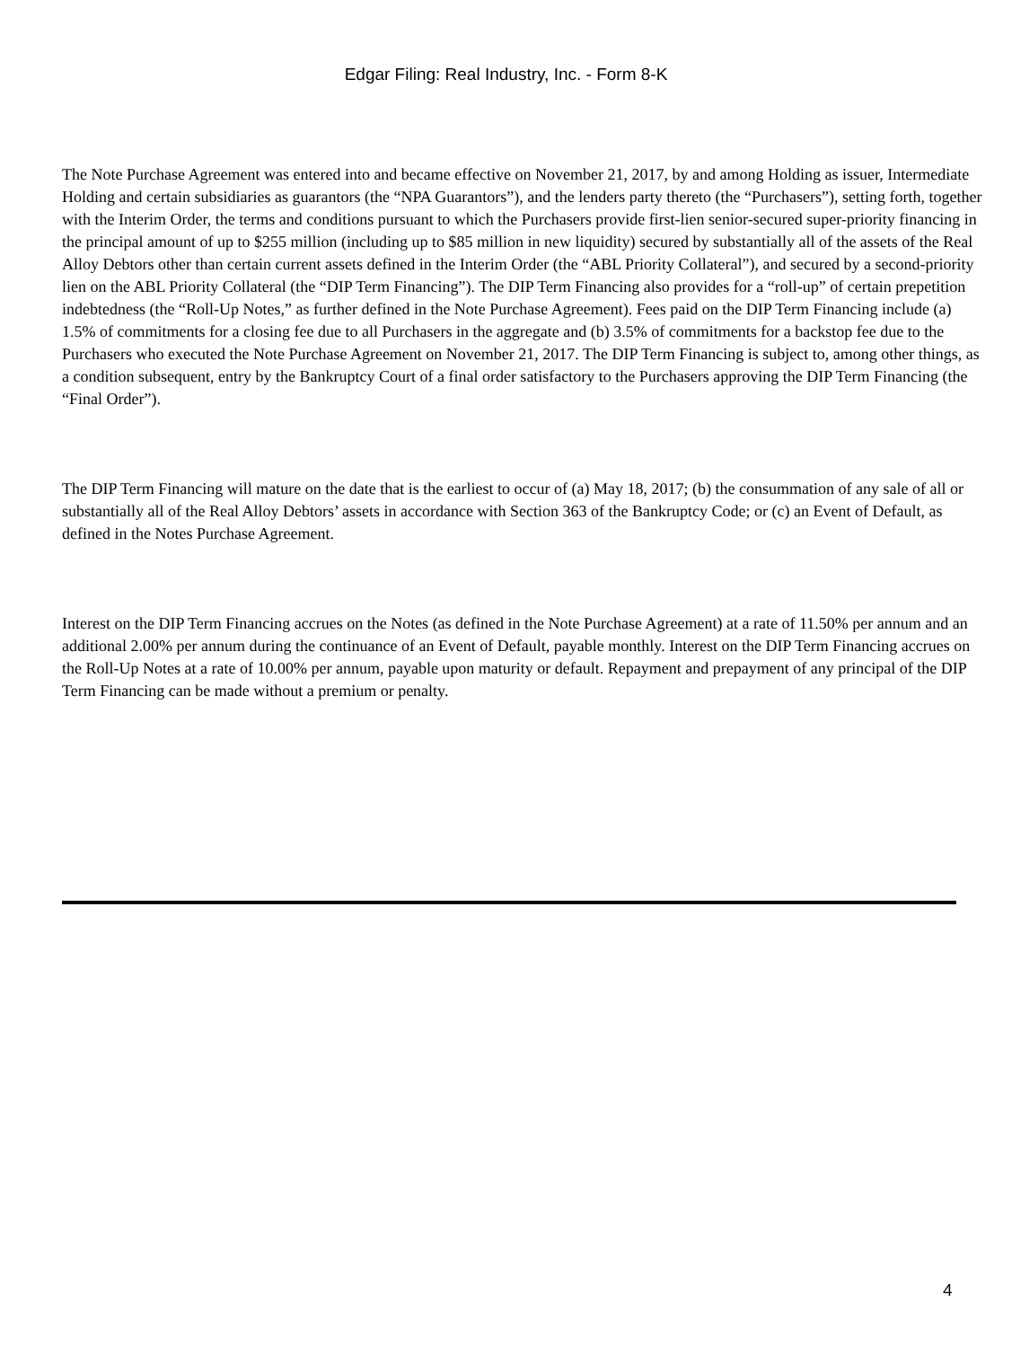Edgar Filing: Real Industry, Inc. - Form 8-K
The Note Purchase Agreement was entered into and became effective on November 21, 2017, by and among Holding as issuer, Intermediate Holding and certain subsidiaries as guarantors (the “NPA Guarantors”), and the lenders party thereto (the “Purchasers”), setting forth, together with the Interim Order, the terms and conditions pursuant to which the Purchasers provide first-lien senior-secured super-priority financing in the principal amount of up to $255 million (including up to $85 million in new liquidity) secured by substantially all of the assets of the Real Alloy Debtors other than certain current assets defined in the Interim Order (the “ABL Priority Collateral”), and secured by a second-priority lien on the ABL Priority Collateral (the “DIP Term Financing”). The DIP Term Financing also provides for a “roll-up” of certain prepetition indebtedness (the “Roll-Up Notes,” as further defined in the Note Purchase Agreement). Fees paid on the DIP Term Financing include (a) 1.5% of commitments for a closing fee due to all Purchasers in the aggregate and (b) 3.5% of commitments for a backstop fee due to the Purchasers who executed the Note Purchase Agreement on November 21, 2017. The DIP Term Financing is subject to, among other things, as a condition subsequent, entry by the Bankruptcy Court of a final order satisfactory to the Purchasers approving the DIP Term Financing (the “Final Order”).
The DIP Term Financing will mature on the date that is the earliest to occur of (a) May 18, 2017; (b) the consummation of any sale of all or substantially all of the Real Alloy Debtors’ assets in accordance with Section 363 of the Bankruptcy Code; or (c) an Event of Default, as defined in the Notes Purchase Agreement.
Interest on the DIP Term Financing accrues on the Notes (as defined in the Note Purchase Agreement) at a rate of 11.50% per annum and an additional 2.00% per annum during the continuance of an Event of Default, payable monthly. Interest on the DIP Term Financing accrues on the Roll-Up Notes at a rate of 10.00% per annum, payable upon maturity or default. Repayment and prepayment of any principal of the DIP Term Financing can be made without a premium or penalty.
4